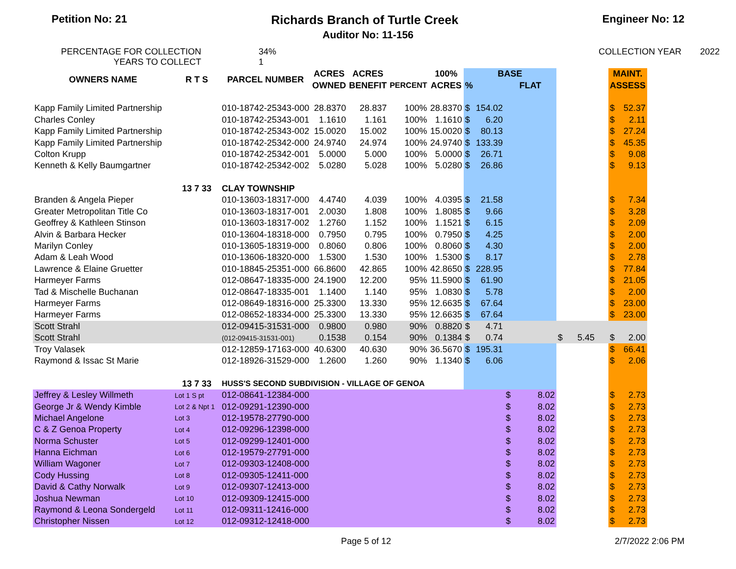Petition No: 21 Richards Branch of Turtle Creek Engineer No: 12
Auditor No: 11-156
PERCENTAGE FOR COLLECTION
YEARS TO COLLECT
34%
1
COLLECTION YEAR 2022
| OWNERS NAME | R T S | PARCEL NUMBER | ACRES | ACRES | | 100% | BASE | | | | MAINT. | |
| --- | --- | --- | --- | --- | --- | --- | --- | --- | --- | --- | --- | --- |
| | | | OWNED | BENEFIT | PERCENT | ACRES | % | | FLAT | | ASSESS | |
| Kapp Family Limited Partnership | | 010-18742-25343-000 | 28.8370 | 28.837 | 100% | 28.8370 | $ | 154.02 | | | $ | 52.37 |
| Charles Conley | | 010-18742-25343-001 | 1.1610 | 1.161 | 100% | 1.1610 | $ | 6.20 | | | $ | 2.11 |
| Kapp Family Limited Partnership | | 010-18742-25343-002 | 15.0020 | 15.002 | 100% | 15.0020 | $ | 80.13 | | | $ | 27.24 |
| Kapp Family Limited Partnership | | 010-18742-25342-000 | 24.9740 | 24.974 | 100% | 24.9740 | $ | 133.39 | | | $ | 45.35 |
| Colton Krupp | | 010-18742-25342-001 | 5.0000 | 5.000 | 100% | 5.0000 | $ | 26.71 | | | $ | 9.08 |
| Kenneth & Kelly Baumgartner | | 010-18742-25342-002 | 5.0280 | 5.028 | 100% | 5.0280 | $ | 26.86 | | | $ | 9.13 |
| | 13 7 33 | CLAY TOWNSHIP | | | | | | | | | | |
| Branden & Angela Pieper | | 010-13603-18317-000 | 4.4740 | 4.039 | 100% | 4.0395 | $ | 21.58 | | | $ | 7.34 |
| Greater Metropolitan Title Co | | 010-13603-18317-001 | 2.0030 | 1.808 | 100% | 1.8085 | $ | 9.66 | | | $ | 3.28 |
| Geoffrey & Kathleen Stinson | | 010-13603-18317-002 | 1.2760 | 1.152 | 100% | 1.1521 | $ | 6.15 | | | $ | 2.09 |
| Alvin & Barbara Hecker | | 010-13604-18318-000 | 0.7950 | 0.795 | 100% | 0.7950 | $ | 4.25 | | | $ | 2.00 |
| Marilyn Conley | | 010-13605-18319-000 | 0.8060 | 0.806 | 100% | 0.8060 | $ | 4.30 | | | $ | 2.00 |
| Adam & Leah Wood | | 010-13606-18320-000 | 1.5300 | 1.530 | 100% | 1.5300 | $ | 8.17 | | | $ | 2.78 |
| Lawrence & Elaine Gruetter | | 010-18845-25351-000 | 66.8600 | 42.865 | 100% | 42.8650 | $ | 228.95 | | | $ | 77.84 |
| Harmeyer Farms | | 012-08647-18335-000 | 24.1900 | 12.200 | 95% | 11.5900 | $ | 61.90 | | | $ | 21.05 |
| Tad & Mischelle Buchanan | | 012-08647-18335-001 | 1.1400 | 1.140 | 95% | 1.0830 | $ | 5.78 | | | $ | 2.00 |
| Harmeyer Farms | | 012-08649-18316-000 | 25.3300 | 13.330 | 95% | 12.6635 | $ | 67.64 | | | $ | 23.00 |
| Harmeyer Farms | | 012-08652-18334-000 | 25.3300 | 13.330 | 95% | 12.6635 | $ | 67.64 | | | $ | 23.00 |
| Scott Strahl | | 012-09415-31531-000 | 0.9800 | 0.980 | 90% | 0.8820 | $ | 4.71 | | | | |
| Scott Strahl | | (012-09415-31531-001) | 0.1538 | 0.154 | 90% | 0.1384 | $ | 0.74 | | $ 5.45 | $ | 2.00 |
| Troy Valasek | | 012-12859-17163-000 | 40.6300 | 40.630 | 90% | 36.5670 | $ | 195.31 | | | $ | 66.41 |
| Raymond & Issac St Marie | | 012-18926-31529-000 | 1.2600 | 1.260 | 90% | 1.1340 | $ | 6.06 | | | $ | 2.06 |
| | 13 7 33 | HUSS'S SECOND SUBDIVISION - VILLAGE OF GENOA | | | | | | | | | | |
| Jeffrey & Lesley Willmeth | Lot 1 S pt | 012-08641-12384-000 | | | | | | | $ 8.02 | | $ | 2.73 |
| George Jr & Wendy Kimble | Lot 2 & Npt 1 | 012-09291-12390-000 | | | | | | | $ 8.02 | | $ | 2.73 |
| Michael Angelone | Lot 3 | 012-19578-27790-000 | | | | | | | $ 8.02 | | $ | 2.73 |
| C & Z Genoa Property | Lot 4 | 012-09296-12398-000 | | | | | | | $ 8.02 | | $ | 2.73 |
| Norma Schuster | Lot 5 | 012-09299-12401-000 | | | | | | | $ 8.02 | | $ | 2.73 |
| Hanna Eichman | Lot 6 | 012-19579-27791-000 | | | | | | | $ 8.02 | | $ | 2.73 |
| William Wagoner | Lot 7 | 012-09303-12408-000 | | | | | | | $ 8.02 | | $ | 2.73 |
| Cody Hussing | Lot 8 | 012-09305-12411-000 | | | | | | | $ 8.02 | | $ | 2.73 |
| David & Cathy Norwalk | Lot 9 | 012-09307-12413-000 | | | | | | | $ 8.02 | | $ | 2.73 |
| Joshua Newman | Lot 10 | 012-09309-12415-000 | | | | | | | $ 8.02 | | $ | 2.73 |
| Raymond & Leona Sondergeld | Lot 11 | 012-09311-12416-000 | | | | | | | $ 8.02 | | $ | 2.73 |
| Christopher Nissen | Lot 12 | 012-09312-12418-000 | | | | | | | $ 8.02 | | $ | 2.73 |
Page 5 of 12 2/7/2022 2:06 PM